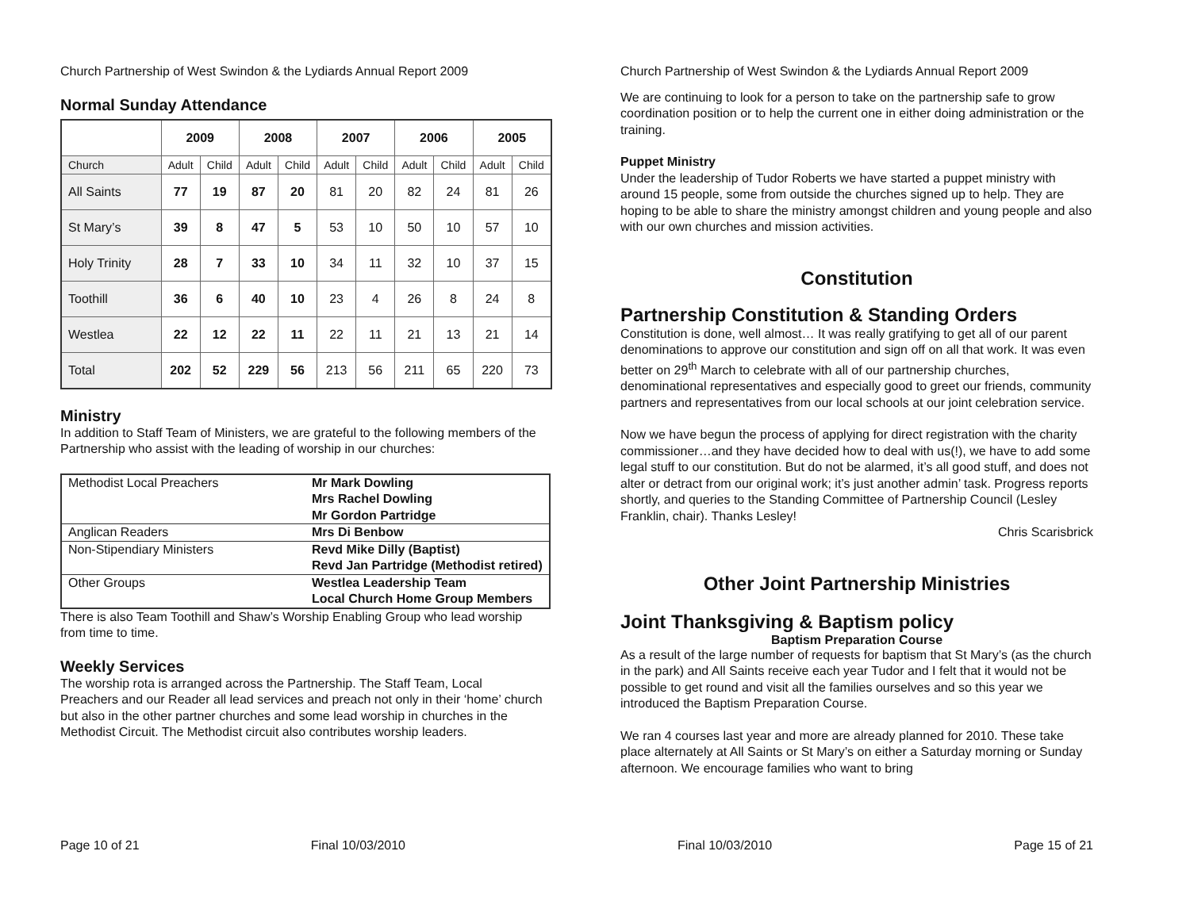Church Partnership of West Swindon & the Lydiards Annual Report 2009
Normal Sunday Attendance
| | 2009 | | 2008 | | 2007 | | 2006 | | 2005 | |
| --- | --- | --- | --- | --- | --- | --- | --- | --- | --- | --- |
| Church | Adult | Child | Adult | Child | Adult | Child | Adult | Child | Adult | Child |
| All Saints | 77 | 19 | 87 | 20 | 81 | 20 | 82 | 24 | 81 | 26 |
| St Mary’s | 39 | 8 | 47 | 5 | 53 | 10 | 50 | 10 | 57 | 10 |
| Holy Trinity | 28 | 7 | 33 | 10 | 34 | 11 | 32 | 10 | 37 | 15 |
| Toothill | 36 | 6 | 40 | 10 | 23 | 4 | 26 | 8 | 24 | 8 |
| Westlea | 22 | 12 | 22 | 11 | 22 | 11 | 21 | 13 | 21 | 14 |
| Total | 202 | 52 | 229 | 56 | 213 | 56 | 211 | 65 | 220 | 73 |
Ministry
In addition to Staff Team of Ministers, we are grateful to the following members of the Partnership who assist with the leading of worship in our churches:
| Methodist Local Preachers | Mr Mark Dowling Mrs Rachel Dowling Mr Gordon Partridge |
| Anglican Readers | Mrs Di Benbow |
| Non-Stipendiary Ministers | Revd Mike Dilly (Baptist) Revd Jan Partridge (Methodist retired) |
| Other Groups | Westlea Leadership Team Local Church Home Group Members |
There is also Team Toothill and Shaw’s Worship Enabling Group who lead worship from time to time.
Weekly Services
The worship rota is arranged across the Partnership. The Staff Team, Local Preachers and our Reader all lead services and preach not only in their ‘home’ church but also in the other partner churches and some lead worship in churches in the Methodist Circuit. The Methodist circuit also contributes worship leaders.
Page 10 of 21 Final 10/03/2010
Church Partnership of West Swindon & the Lydiards Annual Report 2009
We are continuing to look for a person to take on the partnership safe to grow coordination position or to help the current one in either doing administration or the training.
Puppet Ministry
Under the leadership of Tudor Roberts we have started a puppet ministry with around 15 people, some from outside the churches signed up to help. They are hoping to be able to share the ministry amongst children and young people and also with our own churches and mission activities.
Constitution
Partnership Constitution & Standing Orders
Constitution is done, well almost… It was really gratifying to get all of our parent denominations to approve our constitution and sign off on all that work. It was even better on 29<sup>th</sup> March to celebrate with all of our partnership churches, denominational representatives and especially good to greet our friends, community partners and representatives from our local schools at our joint celebration service.
Now we have begun the process of applying for direct registration with the charity commissioner…and they have decided how to deal with us(!), we have to add some legal stuff to our constitution. But do not be alarmed, it’s all good stuff, and does not alter or detract from our original work; it’s just another admin’ task. Progress reports shortly, and queries to the Standing Committee of Partnership Council (Lesley Franklin, chair). Thanks Lesley!
Chris Scarisbrick
Other Joint Partnership Ministries
Joint Thanksgiving & Baptism policy
Baptism Preparation Course
As a result of the large number of requests for baptism that St Mary’s (as the church in the park) and All Saints receive each year Tudor and I felt that it would not be possible to get round and visit all the families ourselves and so this year we introduced the Baptism Preparation Course.
We ran 4 courses last year and more are already planned for 2010. These take place alternately at All Saints or St Mary’s on either a Saturday morning or Sunday afternoon. We encourage families who want to bring
Final 10/03/2010 Page 15 of 21